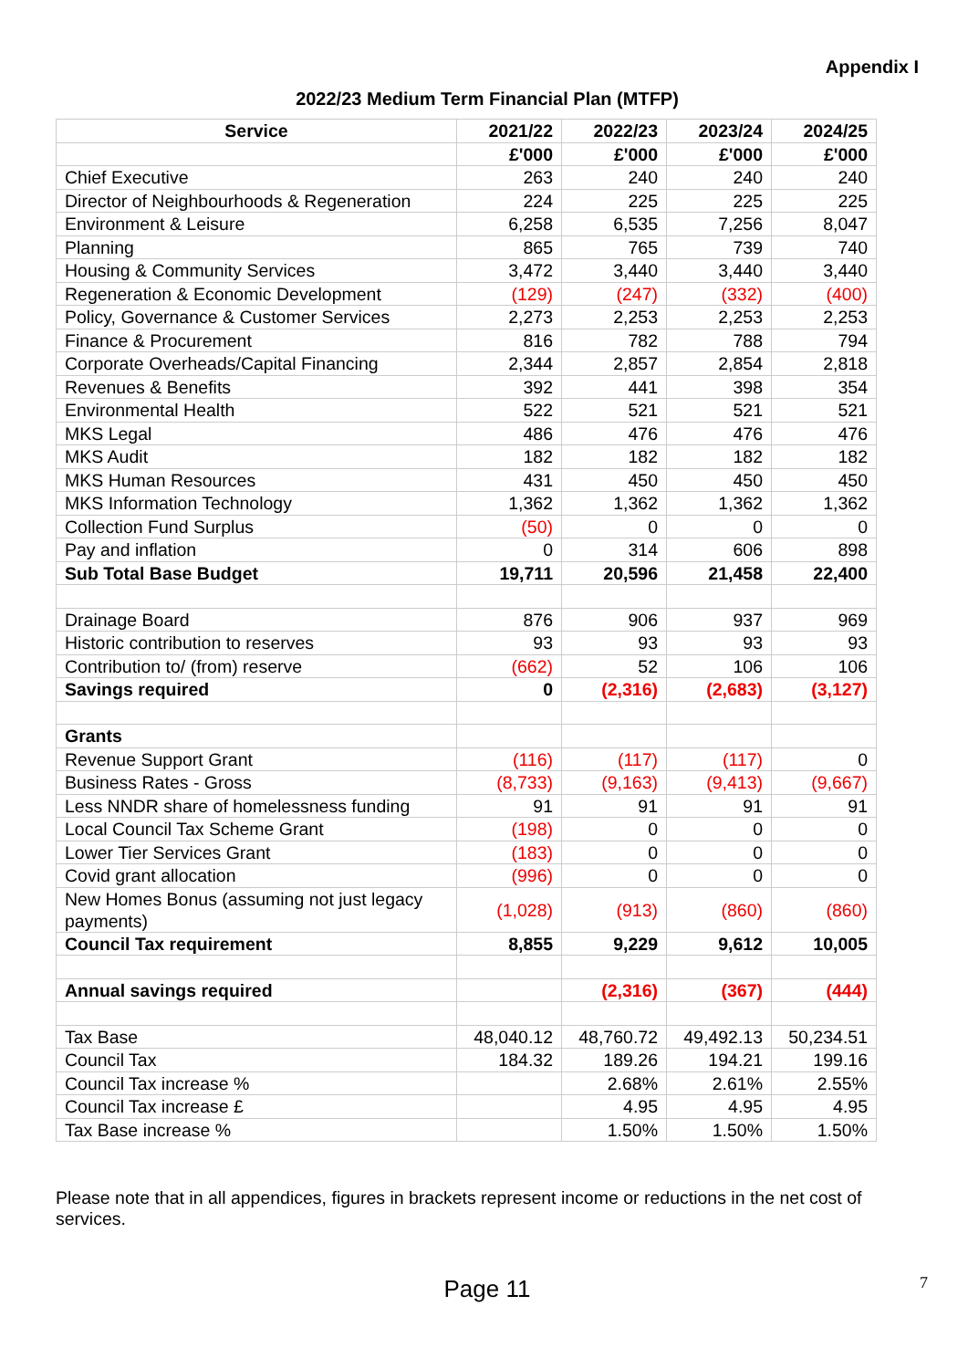Appendix I
2022/23 Medium Term Financial Plan (MTFP)
| Service | 2021/22 | 2022/23 | 2023/24 | 2024/25 |
| --- | --- | --- | --- | --- |
| | £'000 | £'000 | £'000 | £'000 |
| Chief Executive | 263 | 240 | 240 | 240 |
| Director of Neighbourhoods & Regeneration | 224 | 225 | 225 | 225 |
| Environment & Leisure | 6,258 | 6,535 | 7,256 | 8,047 |
| Planning | 865 | 765 | 739 | 740 |
| Housing & Community Services | 3,472 | 3,440 | 3,440 | 3,440 |
| Regeneration & Economic Development | (129) | (247) | (332) | (400) |
| Policy, Governance & Customer Services | 2,273 | 2,253 | 2,253 | 2,253 |
| Finance & Procurement | 816 | 782 | 788 | 794 |
| Corporate Overheads/Capital Financing | 2,344 | 2,857 | 2,854 | 2,818 |
| Revenues & Benefits | 392 | 441 | 398 | 354 |
| Environmental Health | 522 | 521 | 521 | 521 |
| MKS Legal | 486 | 476 | 476 | 476 |
| MKS Audit | 182 | 182 | 182 | 182 |
| MKS Human Resources | 431 | 450 | 450 | 450 |
| MKS Information Technology | 1,362 | 1,362 | 1,362 | 1,362 |
| Collection Fund Surplus | (50) | 0 | 0 | 0 |
| Pay and inflation | 0 | 314 | 606 | 898 |
| Sub Total Base Budget | 19,711 | 20,596 | 21,458 | 22,400 |
| Drainage Board | 876 | 906 | 937 | 969 |
| Historic contribution to reserves | 93 | 93 | 93 | 93 |
| Contribution to/ (from) reserve | (662) | 52 | 106 | 106 |
| Savings required | 0 | (2,316) | (2,683) | (3,127) |
| Grants | | | | |
| Revenue Support Grant | (116) | (117) | (117) | 0 |
| Business Rates - Gross | (8,733) | (9,163) | (9,413) | (9,667) |
| Less NNDR share of homelessness funding | 91 | 91 | 91 | 91 |
| Local Council Tax Scheme Grant | (198) | 0 | 0 | 0 |
| Lower Tier Services Grant | (183) | 0 | 0 | 0 |
| Covid grant allocation | (996) | 0 | 0 | 0 |
| New Homes Bonus (assuming not just legacy payments) | (1,028) | (913) | (860) | (860) |
| Council Tax requirement | 8,855 | 9,229 | 9,612 | 10,005 |
| Annual savings required | | (2,316) | (367) | (444) |
| Tax Base | 48,040.12 | 48,760.72 | 49,492.13 | 50,234.51 |
| Council Tax | 184.32 | 189.26 | 194.21 | 199.16 |
| Council Tax increase % | | 2.68% | 2.61% | 2.55% |
| Council Tax increase £ | | 4.95 | 4.95 | 4.95 |
| Tax Base increase % | | 1.50% | 1.50% | 1.50% |
Please note that in all appendices, figures in brackets represent income or reductions in the net cost of services.
7
Page 11